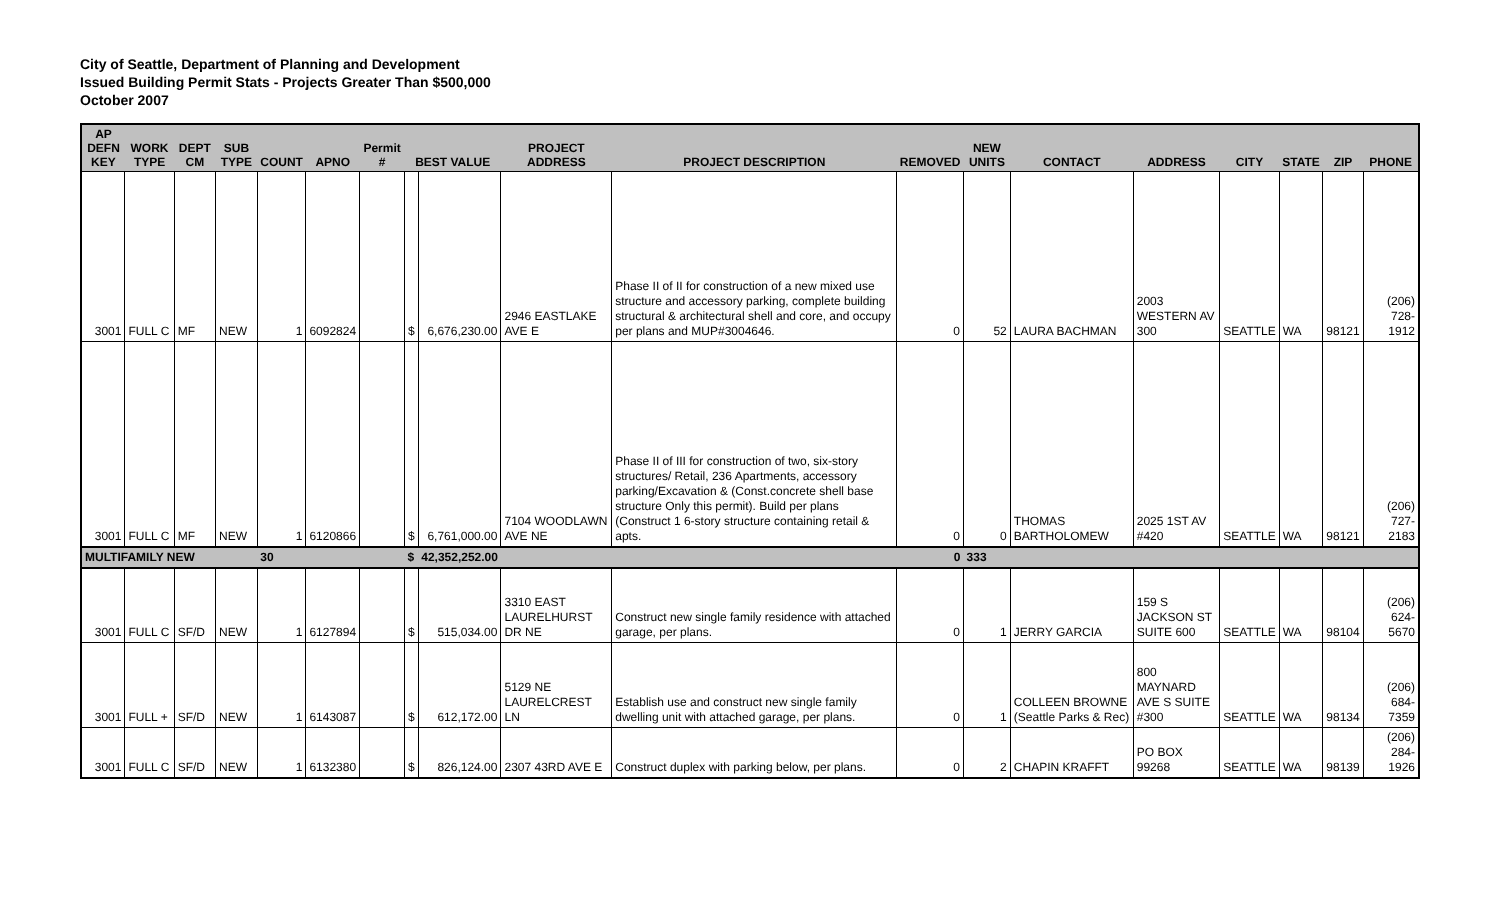City of Seattle, Department of Planning and Development
Issued Building Permit Stats - Projects Greater Than $500,000
October 2007
| AP DEFN KEY | WORK TYPE | DEPT CM | SUB TYPE | COUNT | APNO | Permit # | BEST VALUE | | PROJECT ADDRESS | PROJECT DESCRIPTION | REMOVED | NEW UNITS | CONTACT | ADDRESS | CITY | STATE | ZIP | PHONE |
| --- | --- | --- | --- | --- | --- | --- | --- | --- | --- | --- | --- | --- | --- | --- | --- | --- | --- | --- |
| 3001 | FULL C | MF | NEW | 1 | 6092824 | | $ | 6,676,230.00 | 2946 EASTLAKE AVE E | Phase II of II for construction of a new mixed use structure and accessory parking, complete building structural & architectural shell and core, and occupy per plans and MUP#3004646. | 0 | 52 | LAURA BACHMAN | 2003 WESTERN AV 300 | SEATTLE | WA | 98121 | (206) 728-1912 |
| 3001 | FULL C | MF | NEW | 1 | 6120866 | | $ | 6,761,000.00 | 7104 WOODLAWN AVE NE | Phase II of III for construction of two, six-story structures/ Retail, 236 Apartments, accessory parking/Excavation & (Const.concrete shell base structure Only this permit). Build per plans (Construct 1 6-story structure containing retail & apts. | 0 | 0 | THOMAS BARTHOLOMEW | 2025 1ST AV #420 | SEATTLE | WA | 98121 | (206) 727-2183 |
| MULTIFAMILY NEW | | | | 30 | | | $ | 42,352,252.00 | | | 0 | 333 | | | | | | |
| 3001 | FULL C | SF/D | NEW | 1 | 6127894 | | $ | 515,034.00 | 3310 EAST LAURELHURST DR NE | Construct new single family residence with attached garage, per plans. | 0 | 1 | JERRY GARCIA | 159 S JACKSON ST SUITE 600 | SEATTLE | WA | 98104 | (206) 624-5670 |
| 3001 | FULL + | SF/D | NEW | 1 | 6143087 | | $ | 612,172.00 | 5129 NE LAURELCREST LN | Establish use and construct new single family dwelling unit with attached garage, per plans. | 0 | 1 | COLLEEN BROWNE (Seattle Parks & Rec) | 800 MAYNARD AVE S SUITE #300 | SEATTLE | WA | 98134 | (206) 684-7359 |
| 3001 | FULL C | SF/D | NEW | 1 | 6132380 | | $ | 826,124.00 | 2307 43RD AVE E | Construct duplex with parking below, per plans. | 0 | 2 | CHAPIN KRAFFT | PO BOX 99268 | SEATTLE | WA | 98139 | (206) 284-1926 |